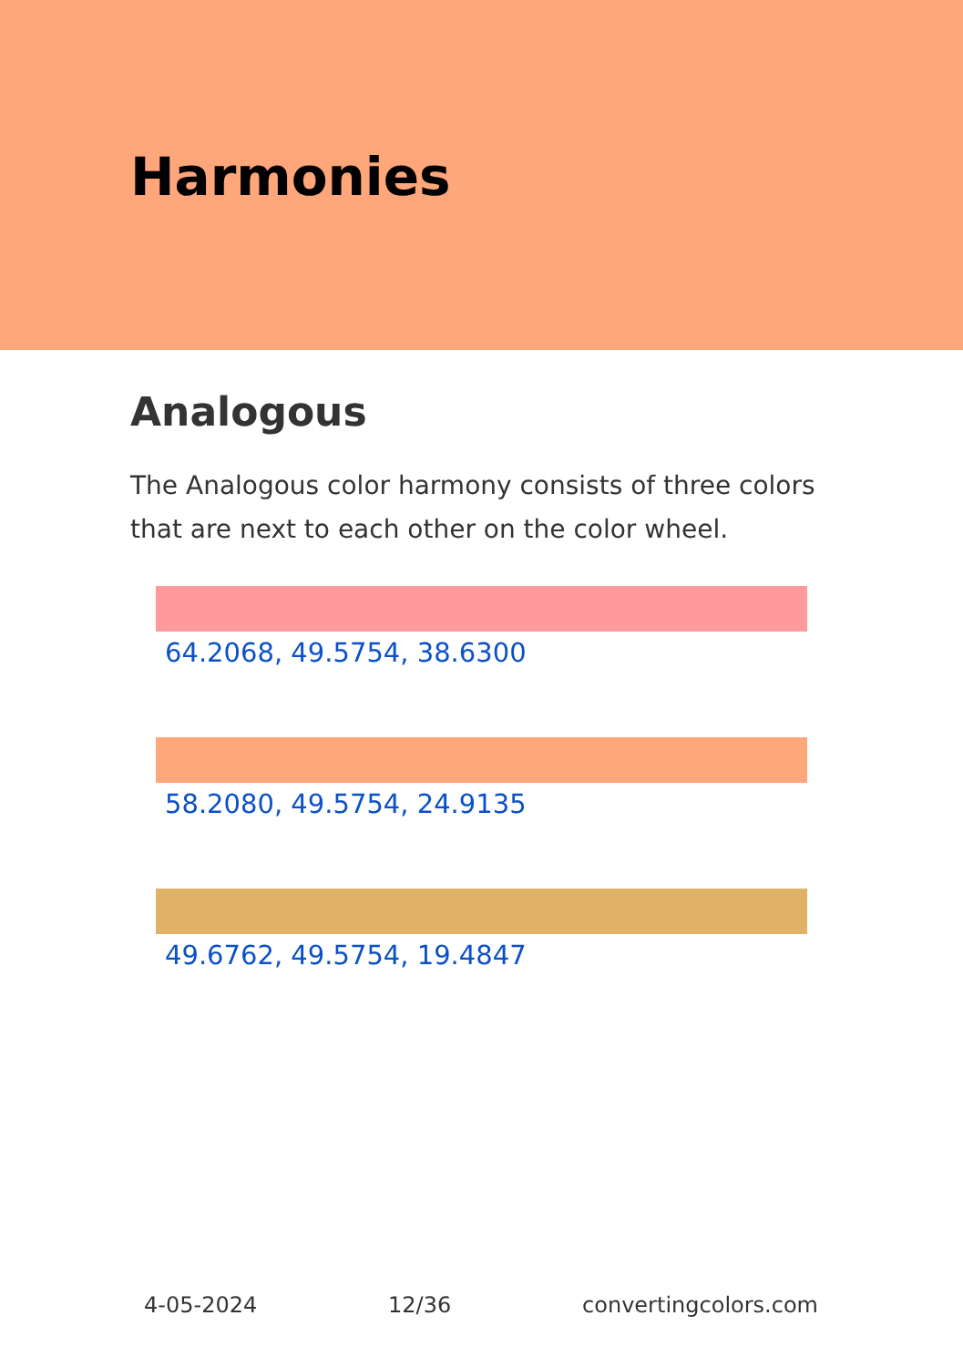Harmonies
Analogous
The Analogous color harmony consists of three colors that are next to each other on the color wheel.
64.2068, 49.5754, 38.6300
58.2080, 49.5754, 24.9135
49.6762, 49.5754, 19.4847
4-05-2024 12/36 convertingcolors.com